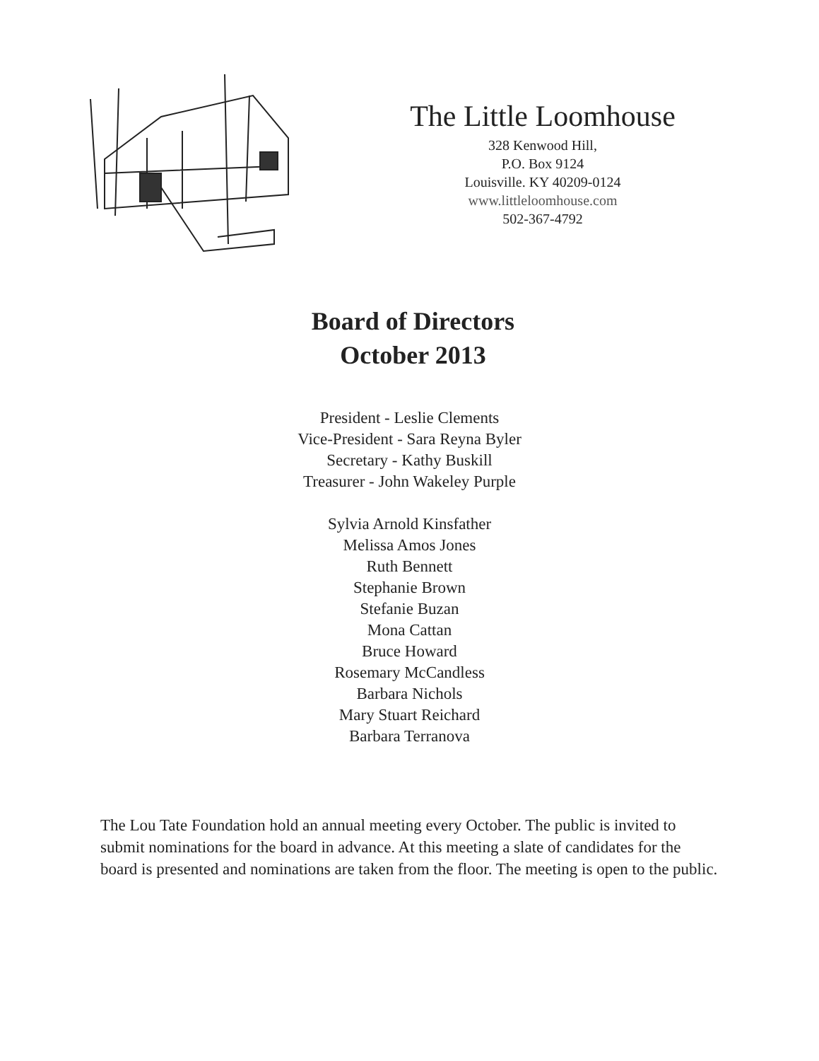The Little Loomhouse
328 Kenwood Hill,
P.O. Box 9124
Louisville. KY 40209-0124
www.littleloomhouse.com
502-367-4792
Board of Directors
October 2013
President - Leslie Clements
Vice-President - Sara Reyna Byler
Secretary - Kathy Buskill
Treasurer - John Wakeley Purple
Sylvia Arnold Kinsfather
Melissa Amos Jones
Ruth Bennett
Stephanie Brown
Stefanie Buzan
Mona Cattan
Bruce Howard
Rosemary McCandless
Barbara Nichols
Mary Stuart Reichard
Barbara Terranova
The Lou Tate Foundation hold an annual meeting every October. The public is invited to submit nominations for the board in advance. At this meeting a slate of candidates for the board is presented and nominations are taken from the floor. The meeting is open to the public.